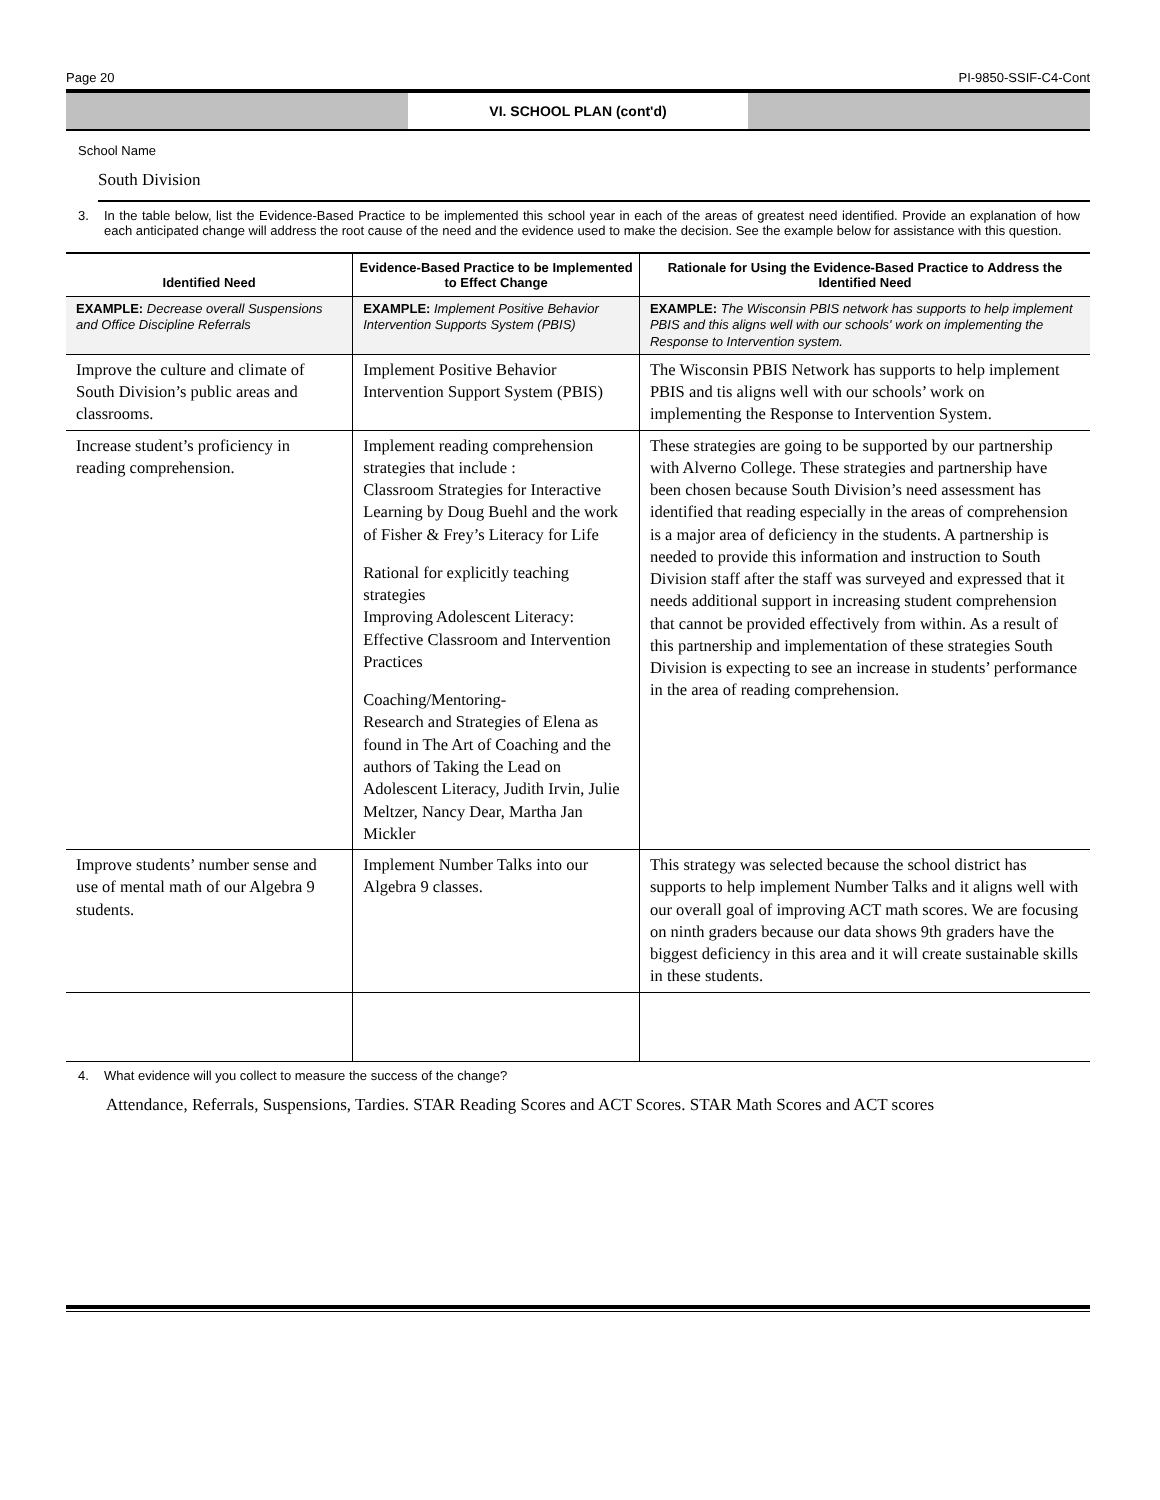Page 20 PI-9850-SSIF-C4-Cont
VI. SCHOOL PLAN (cont'd)
School Name
South Division
3. In the table below, list the Evidence-Based Practice to be implemented this school year in each of the areas of greatest need identified. Provide an explanation of how each anticipated change will address the root cause of the need and the evidence used to make the decision. See the example below for assistance with this question.
| Identified Need | Evidence-Based Practice to be Implemented to Effect Change | Rationale for Using the Evidence-Based Practice to Address the Identified Need |
| --- | --- | --- |
| EXAMPLE: Decrease overall Suspensions and Office Discipline Referrals | EXAMPLE: Implement Positive Behavior Intervention Supports System (PBIS) | EXAMPLE: The Wisconsin PBIS network has supports to help implement PBIS and this aligns well with our schools' work on implementing the Response to Intervention system. |
| Improve the culture and climate of South Division’s public areas and classrooms. | Implement Positive Behavior Intervention Support System (PBIS) | The Wisconsin PBIS Network has supports to help implement PBIS and tis aligns well with our schools’ work on implementing the Response to Intervention System. |
| Increase student’s proficiency in reading comprehension. | Implement reading comprehension strategies that include : Classroom Strategies for Interactive Learning by Doug Buehl and the work of Fisher & Frey’s Literacy for Life Rational for explicitly teaching strategies Improving Adolescent Literacy: Effective Classroom and Intervention Practices Coaching/Mentoring- Research and Strategies of Elena as found in The Art of Coaching and the authors of Taking the Lead on Adolescent Literacy, Judith Irvin, Julie Meltzer, Nancy Dear, Martha Jan Mickler | These strategies are going to be supported by our partnership with Alverno College. These strategies and partnership have been chosen because South Division’s need assessment has identified that reading especially in the areas of comprehension is a major area of deficiency in the students. A partnership is needed to provide this information and instruction to South Division staff after the staff was surveyed and expressed that it needs additional support in increasing student comprehension that cannot be provided effectively from within. As a result of this partnership and implementation of these strategies South Division is expecting to see an increase in students’ performance in the area of reading comprehension. |
| Improve students’ number sense and use of mental math of our Algebra 9 students. | Implement Number Talks into our Algebra 9 classes. | This strategy was selected because the school district has supports to help implement Number Talks and it aligns well with our overall goal of improving ACT math scores. We are focusing on ninth graders because our data shows 9th graders have the biggest deficiency in this area and it will create sustainable skills in these students. |
4. What evidence will you collect to measure the success of the change?
Attendance, Referrals, Suspensions, Tardies. STAR Reading Scores and ACT Scores. STAR Math Scores and ACT scores